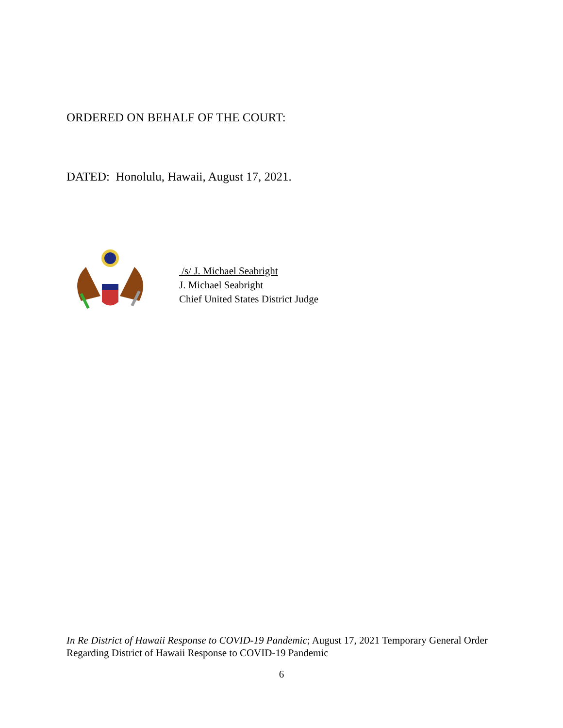ORDERED ON BEHALF OF THE COURT:
DATED: Honolulu, Hawaii, August 17, 2021.
/s/ J. Michael Seabright
J. Michael Seabright
Chief United States District Judge
In Re District of Hawaii Response to COVID-19 Pandemic; August 17, 2021 Temporary General Order Regarding District of Hawaii Response to COVID-19 Pandemic
6